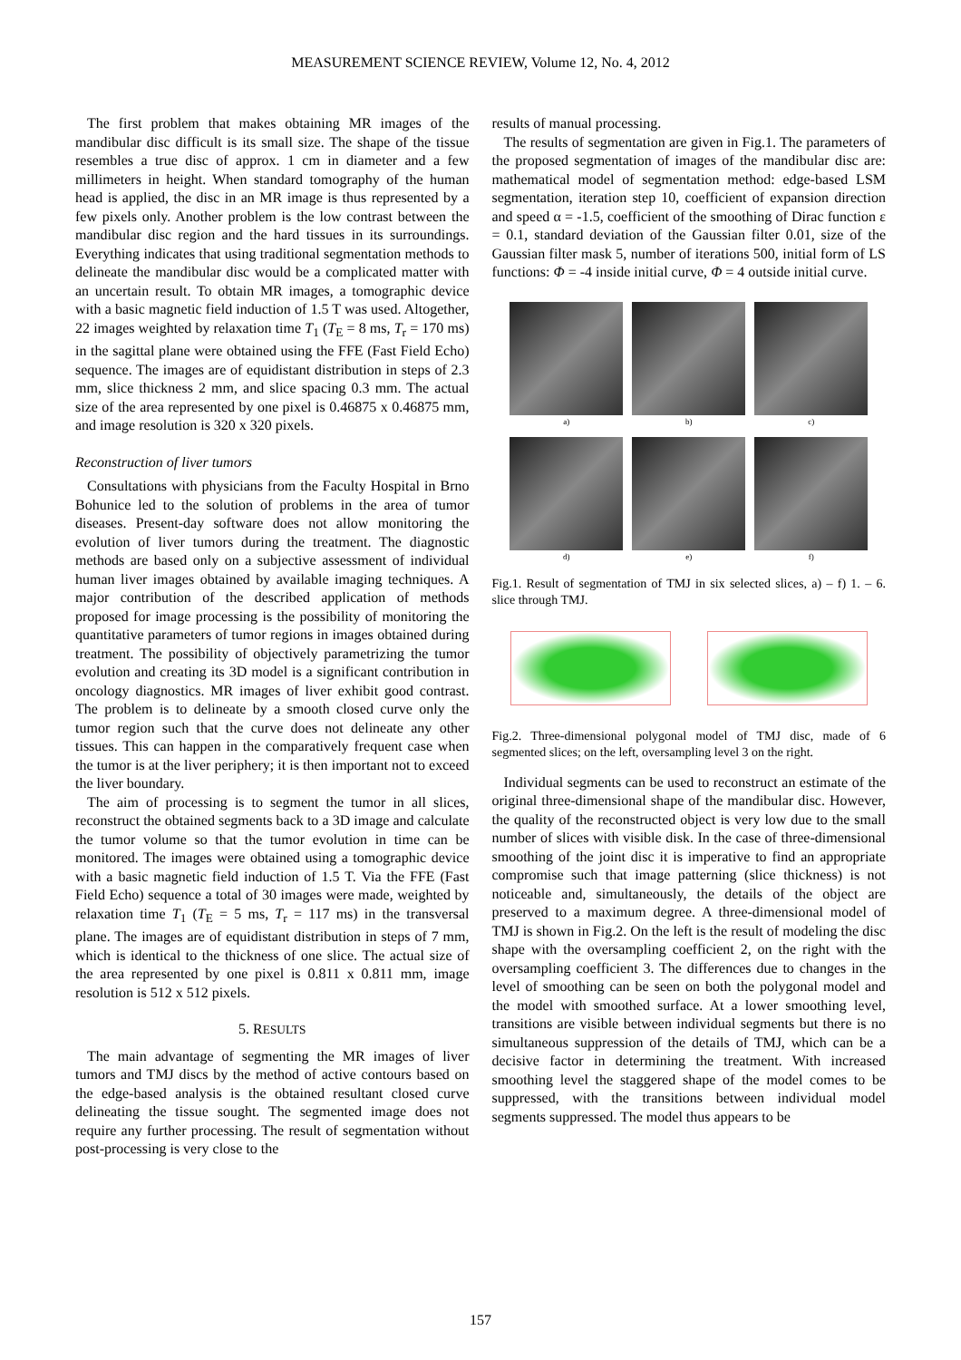MEASUREMENT SCIENCE REVIEW, Volume 12, No. 4, 2012
The first problem that makes obtaining MR images of the mandibular disc difficult is its small size. The shape of the tissue resembles a true disc of approx. 1 cm in diameter and a few millimeters in height. When standard tomography of the human head is applied, the disc in an MR image is thus represented by a few pixels only. Another problem is the low contrast between the mandibular disc region and the hard tissues in its surroundings. Everything indicates that using traditional segmentation methods to delineate the mandibular disc would be a complicated matter with an uncertain result. To obtain MR images, a tomographic device with a basic magnetic field induction of 1.5 T was used. Altogether, 22 images weighted by relaxation time T<sub>1</sub> (T<sub>E</sub> = 8 ms, T<sub>r</sub> = 170 ms) in the sagittal plane were obtained using the FFE (Fast Field Echo) sequence. The images are of equidistant distribution in steps of 2.3 mm, slice thickness 2 mm, and slice spacing 0.3 mm. The actual size of the area represented by one pixel is 0.46875 x 0.46875 mm, and image resolution is 320 x 320 pixels.
Reconstruction of liver tumors
Consultations with physicians from the Faculty Hospital in Brno Bohunice led to the solution of problems in the area of tumor diseases. Present-day software does not allow monitoring the evolution of liver tumors during the treatment. The diagnostic methods are based only on a subjective assessment of individual human liver images obtained by available imaging techniques. A major contribution of the described application of methods proposed for image processing is the possibility of monitoring the quantitative parameters of tumor regions in images obtained during treatment. The possibility of objectively parametrizing the tumor evolution and creating its 3D model is a significant contribution in oncology diagnostics. MR images of liver exhibit good contrast. The problem is to delineate by a smooth closed curve only the tumor region such that the curve does not delineate any other tissues. This can happen in the comparatively frequent case when the tumor is at the liver periphery; it is then important not to exceed the liver boundary.
The aim of processing is to segment the tumor in all slices, reconstruct the obtained segments back to a 3D image and calculate the tumor volume so that the tumor evolution in time can be monitored. The images were obtained using a tomographic device with a basic magnetic field induction of 1.5 T. Via the FFE (Fast Field Echo) sequence a total of 30 images were made, weighted by relaxation time T<sub>1</sub> (T<sub>E</sub> = 5 ms, T<sub>r</sub> = 117 ms) in the transversal plane. The images are of equidistant distribution in steps of 7 mm, which is identical to the thickness of one slice. The actual size of the area represented by one pixel is 0.811 x 0.811 mm, image resolution is 512 x 512 pixels.
5. RESULTS
The main advantage of segmenting the MR images of liver tumors and TMJ discs by the method of active contours based on the edge-based analysis is the obtained resultant closed curve delineating the tissue sought. The segmented image does not require any further processing. The result of segmentation without post-processing is very close to the
results of manual processing.
The results of segmentation are given in Fig.1. The parameters of the proposed segmentation of images of the mandibular disc are: mathematical model of segmentation method: edge-based LSM segmentation, iteration step 10, coefficient of expansion direction and speed α = -1.5, coefficient of the smoothing of Dirac function ε = 0.1, standard deviation of the Gaussian filter 0.01, size of the Gaussian filter mask 5, number of iterations 500, initial form of LS functions: Φ = -4 inside initial curve, Φ = 4 outside initial curve.
a)
b)
c)
d)
e)
f)
Fig.1. Result of segmentation of TMJ in six selected slices, a) – f) 1. – 6. slice through TMJ.
Fig.2. Three-dimensional polygonal model of TMJ disc, made of 6 segmented slices; on the left, oversampling level 3 on the right.
Individual segments can be used to reconstruct an estimate of the original three-dimensional shape of the mandibular disc. However, the quality of the reconstructed object is very low due to the small number of slices with visible disk. In the case of three-dimensional smoothing of the joint disc it is imperative to find an appropriate compromise such that image patterning (slice thickness) is not noticeable and, simultaneously, the details of the object are preserved to a maximum degree. A three-dimensional model of TMJ is shown in Fig.2. On the left is the result of modeling the disc shape with the oversampling coefficient 2, on the right with the oversampling coefficient 3. The differences due to changes in the level of smoothing can be seen on both the polygonal model and the model with smoothed surface. At a lower smoothing level, transitions are visible between individual segments but there is no simultaneous suppression of the details of TMJ, which can be a decisive factor in determining the treatment. With increased smoothing level the staggered shape of the model comes to be suppressed, with the transitions between individual model segments suppressed. The model thus appears to be
157